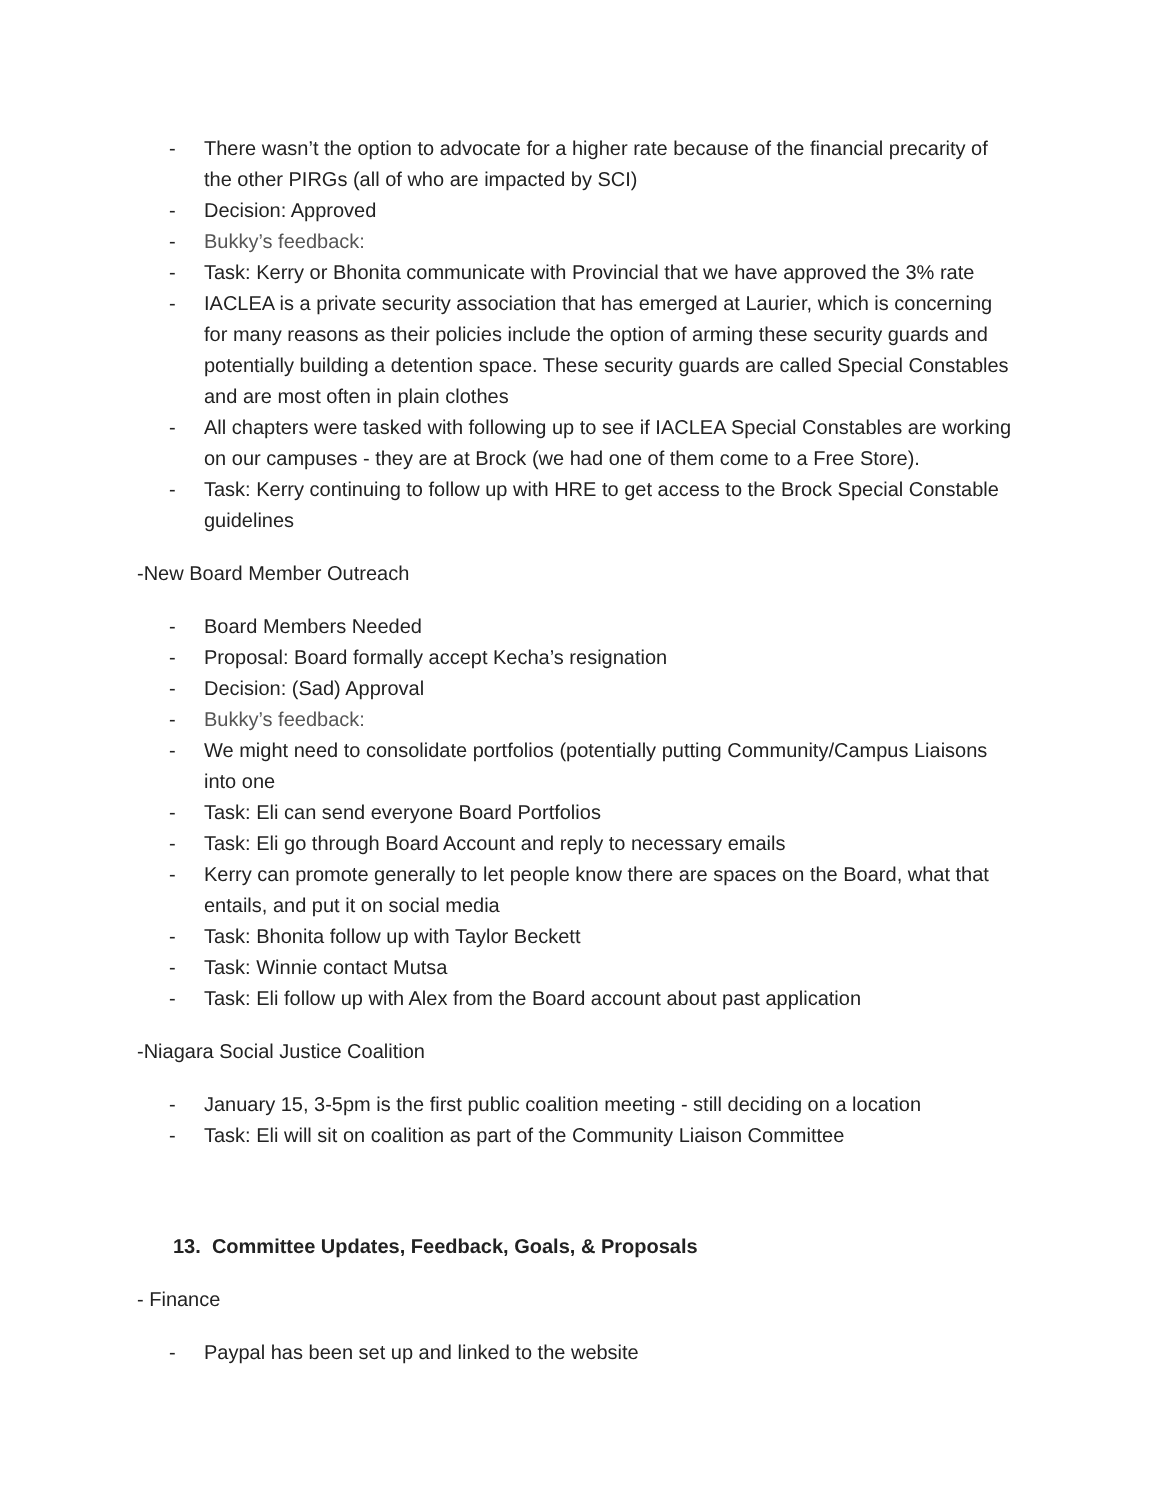- There wasn’t the option to advocate for a higher rate because of the financial precarity of the other PIRGs (all of who are impacted by SCI)
- Decision: Approved
- Bukky’s feedback:
- Task: Kerry or Bhonita communicate with Provincial that we have approved the 3% rate
- IACLEA is a private security association that has emerged at Laurier, which is concerning for many reasons as their policies include the option of arming these security guards and potentially building a detention space. These security guards are called Special Constables and are most often in plain clothes
- All chapters were tasked with following up to see if IACLEA Special Constables are working on our campuses - they are at Brock (we had one of them come to a Free Store).
- Task: Kerry continuing to follow up with HRE to get access to the Brock Special Constable guidelines
-New Board Member Outreach
- Board Members Needed
- Proposal: Board formally accept Kecha’s resignation
- Decision: (Sad) Approval
- Bukky’s feedback:
- We might need to consolidate portfolios (potentially putting Community/Campus Liaisons into one
- Task: Eli can send everyone Board Portfolios
- Task: Eli go through Board Account and reply to necessary emails
- Kerry can promote generally to let people know there are spaces on the Board, what that entails, and put it on social media
- Task: Bhonita follow up with Taylor Beckett
- Task: Winnie contact Mutsa
- Task: Eli follow up with Alex from the Board account about past application
-Niagara Social Justice Coalition
- January 15, 3-5pm is the first public coalition meeting - still deciding on a location
- Task: Eli will sit on coalition as part of the Community Liaison Committee
13. Committee Updates, Feedback, Goals, & Proposals
- Finance
- Paypal has been set up and linked to the website